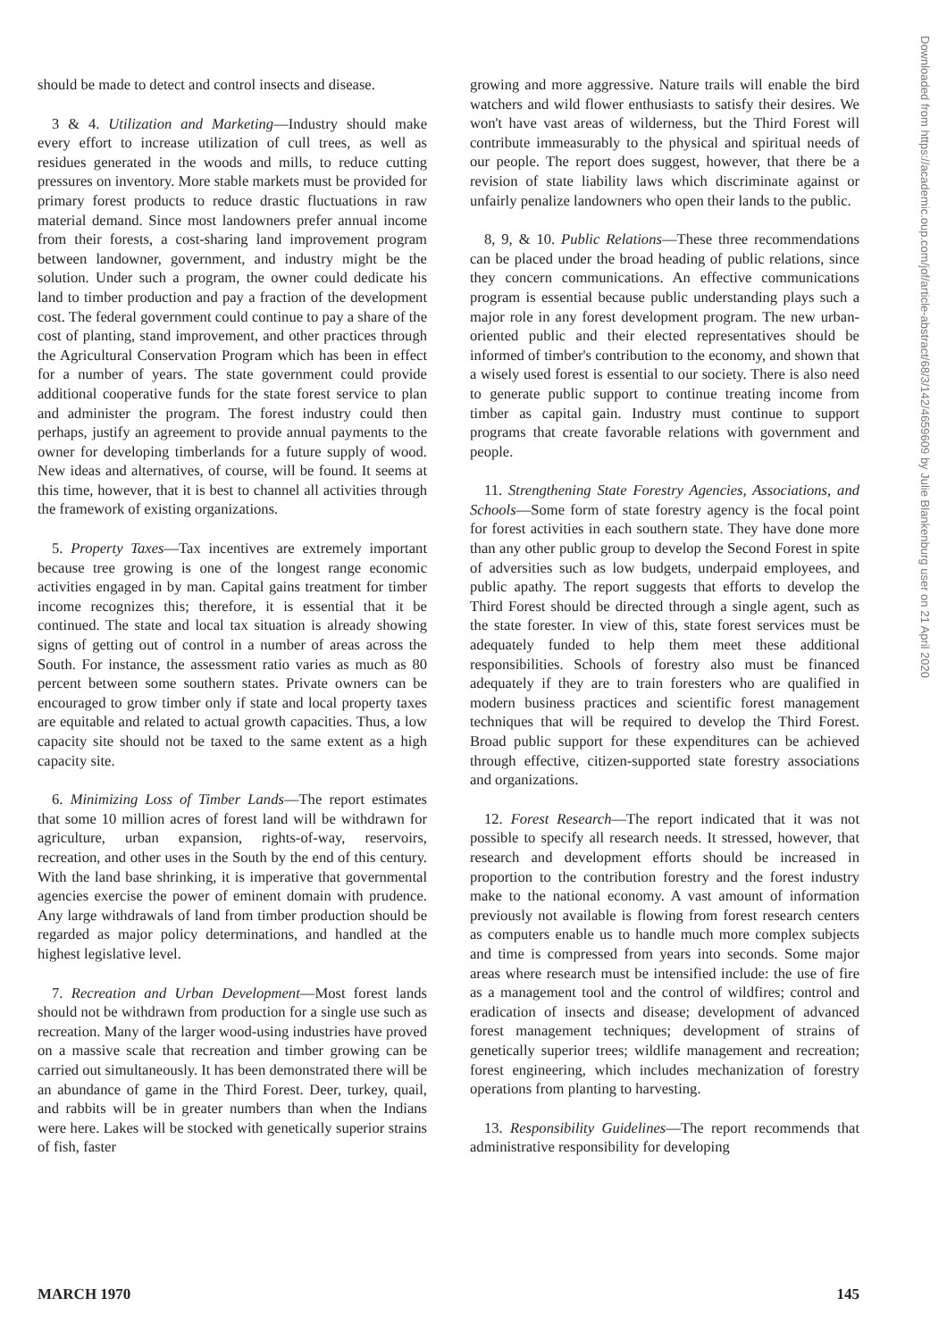should be made to detect and control insects and disease.
3 & 4. Utilization and Marketing—Industry should make every effort to increase utilization of cull trees, as well as residues generated in the woods and mills, to reduce cutting pressures on inventory. More stable markets must be provided for primary forest products to reduce drastic fluctuations in raw material demand. Since most landowners prefer annual income from their forests, a cost-sharing land improvement program between landowner, government, and industry might be the solution. Under such a program, the owner could dedicate his land to timber production and pay a fraction of the development cost. The federal government could continue to pay a share of the cost of planting, stand improvement, and other practices through the Agricultural Conservation Program which has been in effect for a number of years. The state government could provide additional cooperative funds for the state forest service to plan and administer the program. The forest industry could then perhaps, justify an agreement to provide annual payments to the owner for developing timberlands for a future supply of wood. New ideas and alternatives, of course, will be found. It seems at this time, however, that it is best to channel all activities through the framework of existing organizations.
5. Property Taxes—Tax incentives are extremely important because tree growing is one of the longest range economic activities engaged in by man. Capital gains treatment for timber income recognizes this; therefore, it is essential that it be continued. The state and local tax situation is already showing signs of getting out of control in a number of areas across the South. For instance, the assessment ratio varies as much as 80 percent between some southern states. Private owners can be encouraged to grow timber only if state and local property taxes are equitable and related to actual growth capacities. Thus, a low capacity site should not be taxed to the same extent as a high capacity site.
6. Minimizing Loss of Timber Lands—The report estimates that some 10 million acres of forest land will be withdrawn for agriculture, urban expansion, rights-of-way, reservoirs, recreation, and other uses in the South by the end of this century. With the land base shrinking, it is imperative that governmental agencies exercise the power of eminent domain with prudence. Any large withdrawals of land from timber production should be regarded as major policy determinations, and handled at the highest legislative level.
7. Recreation and Urban Development—Most forest lands should not be withdrawn from production for a single use such as recreation. Many of the larger wood-using industries have proved on a massive scale that recreation and timber growing can be carried out simultaneously. It has been demonstrated there will be an abundance of game in the Third Forest. Deer, turkey, quail, and rabbits will be in greater numbers than when the Indians were here. Lakes will be stocked with genetically superior strains of fish, faster
growing and more aggressive. Nature trails will enable the bird watchers and wild flower enthusiasts to satisfy their desires. We won't have vast areas of wilderness, but the Third Forest will contribute immeasurably to the physical and spiritual needs of our people. The report does suggest, however, that there be a revision of state liability laws which discriminate against or unfairly penalize landowners who open their lands to the public.
8, 9, & 10. Public Relations—These three recommendations can be placed under the broad heading of public relations, since they concern communications. An effective communications program is essential because public understanding plays such a major role in any forest development program. The new urban-oriented public and their elected representatives should be informed of timber's contribution to the economy, and shown that a wisely used forest is essential to our society. There is also need to generate public support to continue treating income from timber as capital gain. Industry must continue to support programs that create favorable relations with government and people.
11. Strengthening State Forestry Agencies, Associations, and Schools—Some form of state forestry agency is the focal point for forest activities in each southern state. They have done more than any other public group to develop the Second Forest in spite of adversities such as low budgets, underpaid employees, and public apathy. The report suggests that efforts to develop the Third Forest should be directed through a single agent, such as the state forester. In view of this, state forest services must be adequately funded to help them meet these additional responsibilities. Schools of forestry also must be financed adequately if they are to train foresters who are qualified in modern business practices and scientific forest management techniques that will be required to develop the Third Forest. Broad public support for these expenditures can be achieved through effective, citizen-supported state forestry associations and organizations.
12. Forest Research—The report indicated that it was not possible to specify all research needs. It stressed, however, that research and development efforts should be increased in proportion to the contribution forestry and the forest industry make to the national economy. A vast amount of information previously not available is flowing from forest research centers as computers enable us to handle much more complex subjects and time is compressed from years into seconds. Some major areas where research must be intensified include: the use of fire as a management tool and the control of wildfires; control and eradication of insects and disease; development of advanced forest management techniques; development of strains of genetically superior trees; wildlife management and recreation; forest engineering, which includes mechanization of forestry operations from planting to harvesting.
13. Responsibility Guidelines—The report recommends that administrative responsibility for developing
Downloaded from https://academic.oup.com/jof/article-abstract/68/3/142/4659609 by Julie Blankenburg user on 21 April 2020
MARCH 1970 145